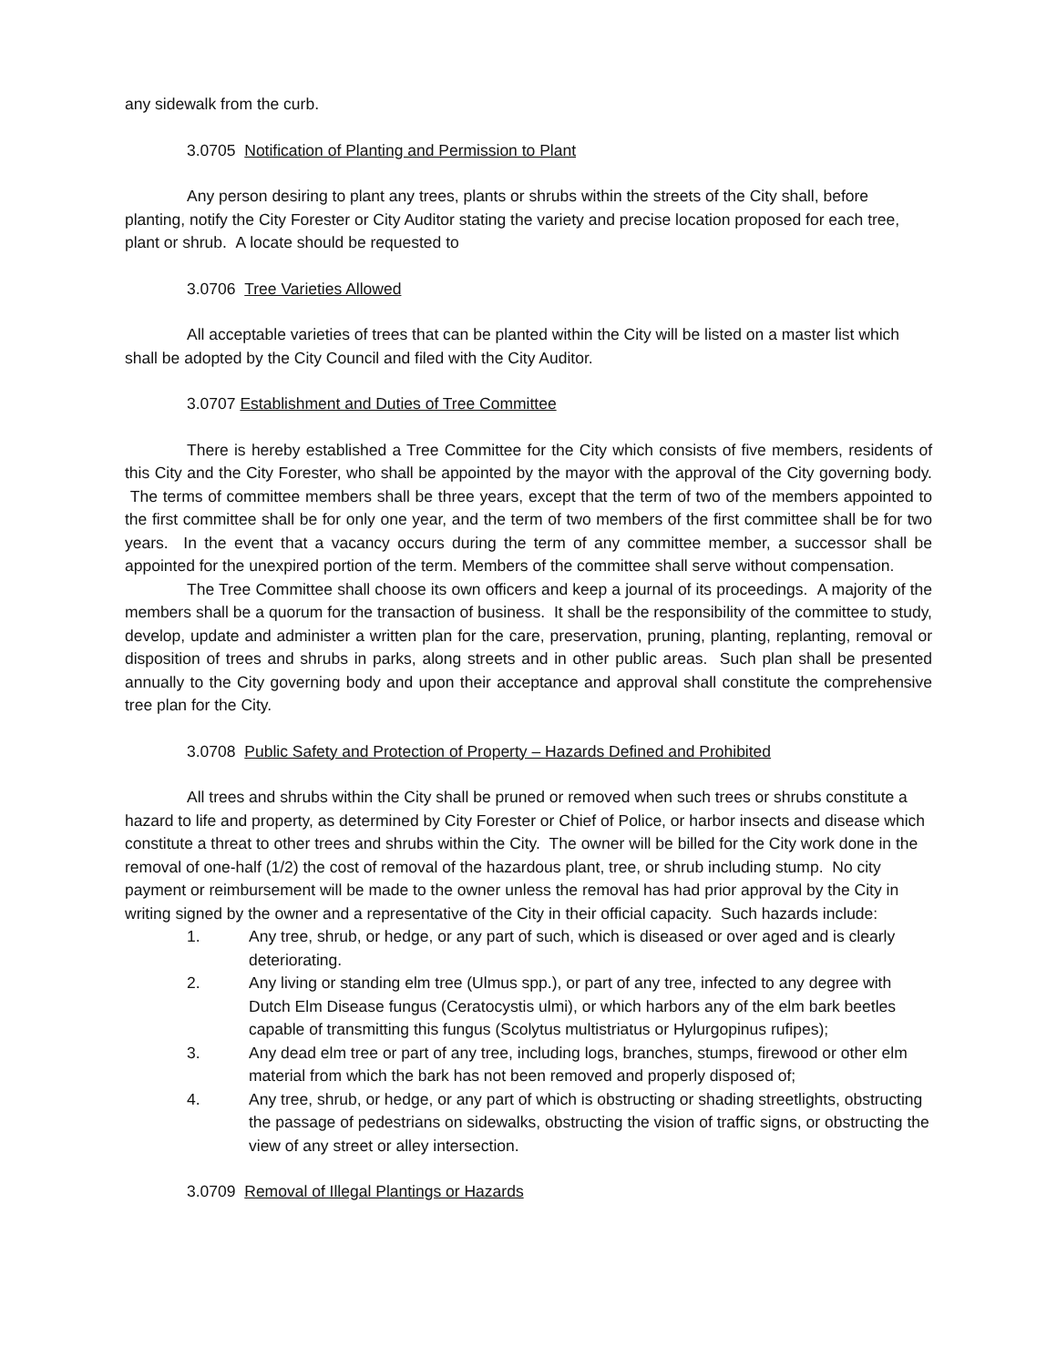any sidewalk from the curb.
3.0705 Notification of Planting and Permission to Plant
Any person desiring to plant any trees, plants or shrubs within the streets of the City shall, before planting, notify the City Forester or City Auditor stating the variety and precise location proposed for each tree, plant or shrub. A locate should be requested to
3.0706 Tree Varieties Allowed
All acceptable varieties of trees that can be planted within the City will be listed on a master list which shall be adopted by the City Council and filed with the City Auditor.
3.0707 Establishment and Duties of Tree Committee
There is hereby established a Tree Committee for the City which consists of five members, residents of this City and the City Forester, who shall be appointed by the mayor with the approval of the City governing body. The terms of committee members shall be three years, except that the term of two of the members appointed to the first committee shall be for only one year, and the term of two members of the first committee shall be for two years. In the event that a vacancy occurs during the term of any committee member, a successor shall be appointed for the unexpired portion of the term. Members of the committee shall serve without compensation.
The Tree Committee shall choose its own officers and keep a journal of its proceedings. A majority of the members shall be a quorum for the transaction of business. It shall be the responsibility of the committee to study, develop, update and administer a written plan for the care, preservation, pruning, planting, replanting, removal or disposition of trees and shrubs in parks, along streets and in other public areas. Such plan shall be presented annually to the City governing body and upon their acceptance and approval shall constitute the comprehensive tree plan for the City.
3.0708 Public Safety and Protection of Property – Hazards Defined and Prohibited
All trees and shrubs within the City shall be pruned or removed when such trees or shrubs constitute a hazard to life and property, as determined by City Forester or Chief of Police, or harbor insects and disease which constitute a threat to other trees and shrubs within the City. The owner will be billed for the City work done in the removal of one-half (1/2) the cost of removal of the hazardous plant, tree, or shrub including stump. No city payment or reimbursement will be made to the owner unless the removal has had prior approval by the City in writing signed by the owner and a representative of the City in their official capacity. Such hazards include:
1. Any tree, shrub, or hedge, or any part of such, which is diseased or over aged and is clearly deteriorating.
2. Any living or standing elm tree (Ulmus spp.), or part of any tree, infected to any degree with Dutch Elm Disease fungus (Ceratocystis ulmi), or which harbors any of the elm bark beetles capable of transmitting this fungus (Scolytus multistriatus or Hylurgopinus rufipes);
3. Any dead elm tree or part of any tree, including logs, branches, stumps, firewood or other elm material from which the bark has not been removed and properly disposed of;
4. Any tree, shrub, or hedge, or any part of which is obstructing or shading streetlights, obstructing the passage of pedestrians on sidewalks, obstructing the vision of traffic signs, or obstructing the view of any street or alley intersection.
3.0709 Removal of Illegal Plantings or Hazards